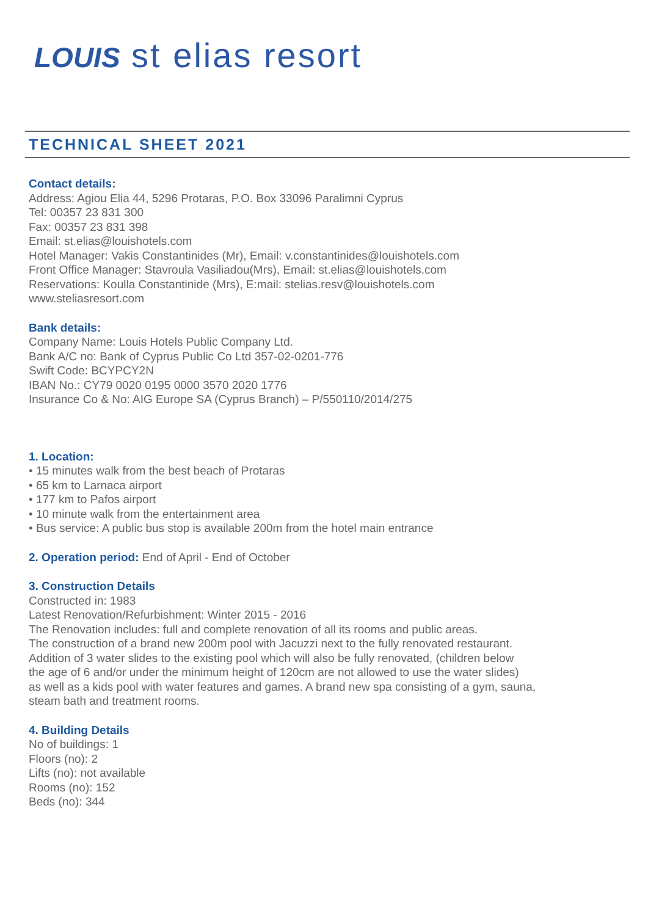LOUIS st elias resort
TECHNICAL SHEET 2021
Contact details:
Address: Agiou Elia 44, 5296 Protaras, P.O. Box 33096 Paralimni Cyprus
Tel: 00357 23 831 300
Fax: 00357 23 831 398
Email: st.elias@louishotels.com
Hotel Manager: Vakis Constantinides (Mr), Email: v.constantinides@louishotels.com
Front Office Manager: Stavroula Vasiliadou(Mrs), Email: st.elias@louishotels.com
Reservations: Koulla Constantinide (Mrs), E:mail: stelias.resv@louishotels.com
www.steliasresort.com
Bank details:
Company Name: Louis Hotels Public Company Ltd.
Bank A/C no: Bank of Cyprus Public Co Ltd 357-02-0201-776
Swift Code: BCYPCY2N
IBAN No.: CY79 0020 0195 0000 3570 2020 1776
Insurance Co & No: AIG Europe SA (Cyprus Branch) – P/550110/2014/275
1. Location:
• 15 minutes walk from the best beach of Protaras
• 65 km to Larnaca airport
• 177 km to Pafos airport
• 10 minute walk from the entertainment area
• Bus service: A public bus stop is available 200m from the hotel main entrance
2. Operation period: End of April - End of October
3. Construction Details
Constructed in: 1983
Latest Renovation/Refurbishment: Winter 2015 - 2016
The Renovation includes: full and complete renovation of all its rooms and public areas.
The construction of a brand new 200m pool with Jacuzzi next to the fully renovated restaurant.
Addition of 3 water slides to the existing pool which will also be fully renovated, (children below
the age of 6 and/or under the minimum height of 120cm are not allowed to use the water slides)
as well as a kids pool with water features and games. A brand new spa consisting of a gym, sauna,
steam bath and treatment rooms.
4. Building Details
No of buildings: 1
Floors (no): 2
Lifts (no): not available
Rooms (no): 152
Beds (no): 344